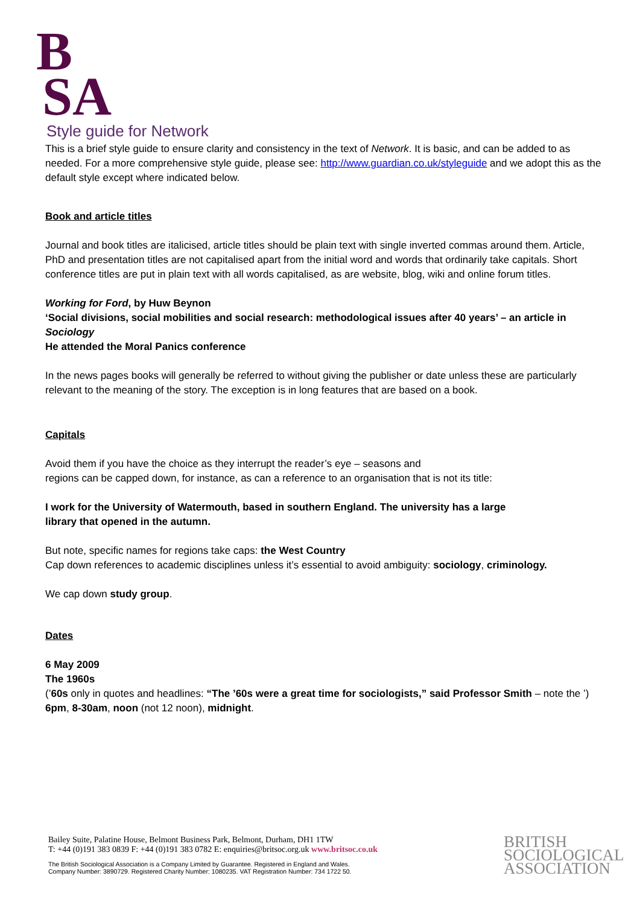B
SA
Style guide for Network
This is a brief style guide to ensure clarity and consistency in the text of Network. It is basic, and can be added to as needed. For a more comprehensive style guide, please see: http://www.guardian.co.uk/styleguide and we adopt this as the default style except where indicated below.
Book and article titles
Journal and book titles are italicised, article titles should be plain text with single inverted commas around them. Article, PhD and presentation titles are not capitalised apart from the initial word and words that ordinarily take capitals. Short conference titles are put in plain text with all words capitalised, as are website, blog, wiki and online forum titles.
Working for Ford, by Huw Beynon
‘Social divisions, social mobilities and social research: methodological issues after 40 years’ – an article in Sociology
He attended the Moral Panics conference
In the news pages books will generally be referred to without giving the publisher or date unless these are particularly relevant to the meaning of the story. The exception is in long features that are based on a book.
Capitals
Avoid them if you have the choice as they interrupt the reader’s eye – seasons and
regions can be capped down, for instance, as can a reference to an organisation that is not its title:
I work for the University of Watermouth, based in southern England. The university has a large
library that opened in the autumn.
But note, specific names for regions take caps: the West Country
Cap down references to academic disciplines unless it’s essential to avoid ambiguity: sociology, criminology.
We cap down study group.
Dates
6 May 2009
The 1960s
(’60s only in quotes and headlines: “The ’60s were a great time for sociologists,” said Professor Smith – note the ’)
6pm, 8-30am, noon (not 12 noon), midnight.
Bailey Suite, Palatine House, Belmont Business Park, Belmont, Durham, DH1 1TW
T: +44 (0)191 383 0839 F: +44 (0)191 383 0782 E: enquiries@britsoc.org.uk www.britsoc.co.uk
The British Sociological Association is a Company Limited by Guarantee. Registered in England and Wales.
Company Number: 3890729. Registered Charity Number: 1080235. VAT Registration Number: 734 1722 50.
BRITISH
SOCIOLOGICAL
ASSOCIATION